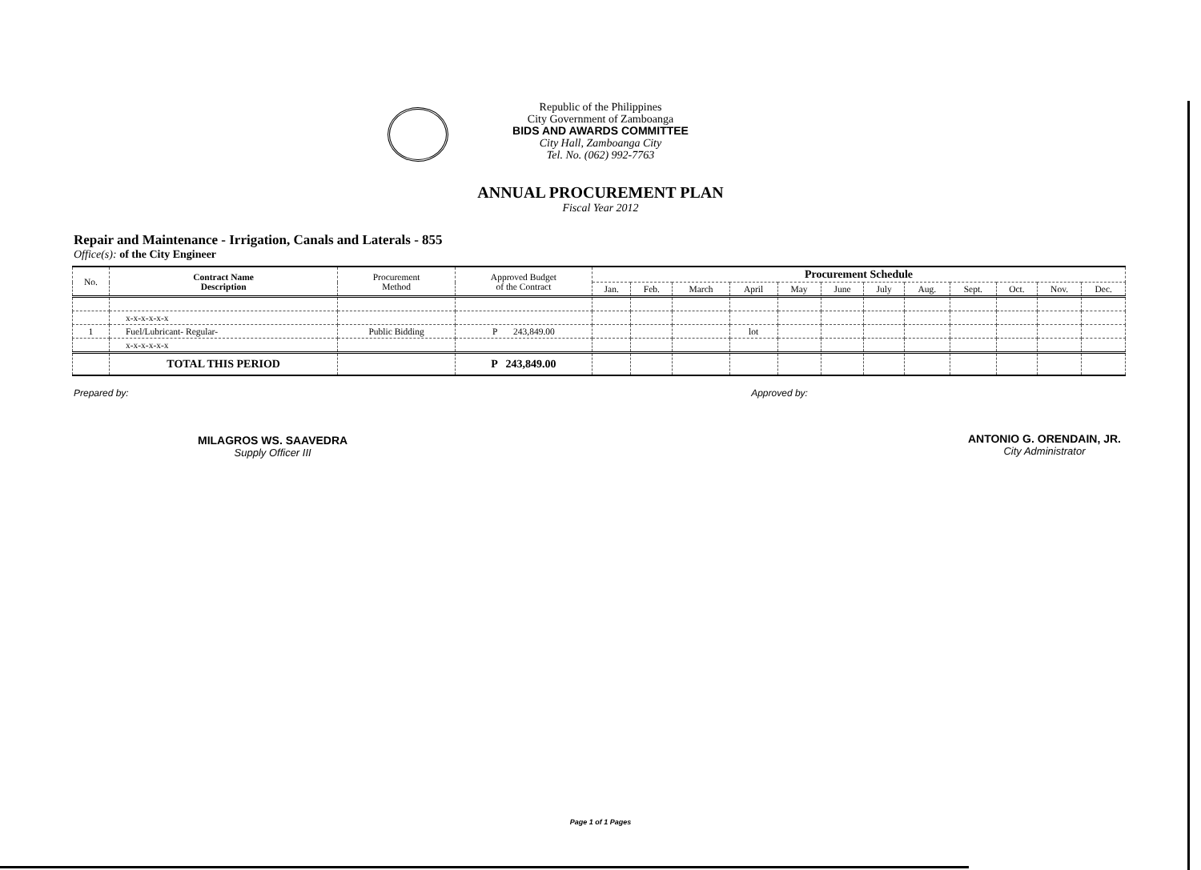Republic of the Philippines
City Government of Zamboanga
BIDS AND AWARDS COMMITTEE
City Hall, Zamboanga City
Tel. No. (062) 992-7763
ANNUAL PROCUREMENT PLAN
Fiscal Year 2012
Repair and Maintenance - Irrigation, Canals and Laterals - 855
Office(s): of the City Engineer
| No. | Contract Name Description | Procurement Method | Approved Budget of the Contract | Procurement Schedule | | | | | | | | | | | |
| --- | --- | --- | --- | --- | --- | --- | --- | --- | --- | --- | --- | --- | --- | --- | --- |
| | | | | Jan. | Feb. | March | April | May | June | July | Aug. | Sept. | Oct. | Nov. | Dec. |
| | x-x-x-x-x-x | | | | | | | | | | | | | | |
| 1 | Fuel/Lubricant- Regular- | Public Bidding | P 243,849.00 | | | | lot | | | | | | | | |
| | x-x-x-x-x-x | | | | | | | | | | | | | | |
| | TOTAL THIS PERIOD | | P 243,849.00 | | | | | | | | | | | | |
Prepared by:
MILAGROS WS. SAAVEDRA
Supply Officer III
Approved by:
ANTONIO G. ORENDAIN, JR.
City Administrator
Page 1 of 1 Pages